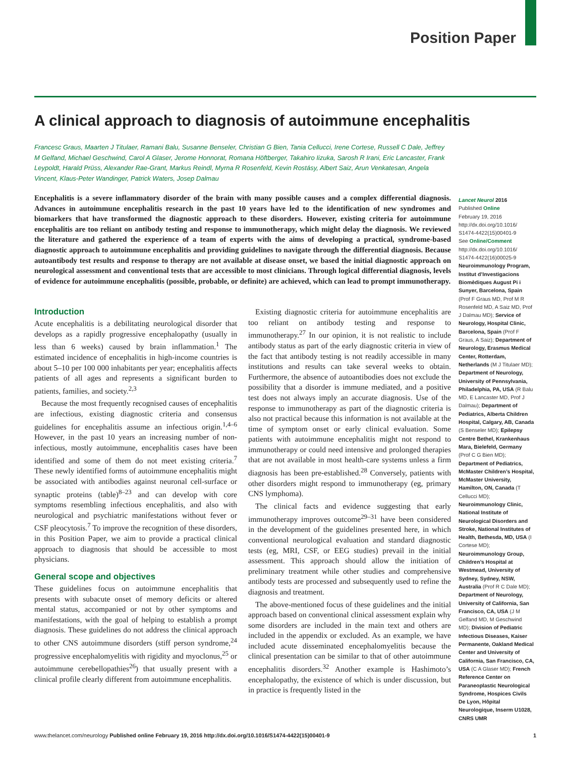Position Paper
A clinical approach to diagnosis of autoimmune encephalitis
Francesc Graus, Maarten J Titulaer, Ramani Balu, Susanne Benseler, Christian G Bien, Tania Cellucci, Irene Cortese, Russell C Dale, Jeffrey M Gelfand, Michael Geschwind, Carol A Glaser, Jerome Honnorat, Romana Höftberger, Takahiro Iizuka, Sarosh R Irani, Eric Lancaster, Frank Leypoldt, Harald Prüss, Alexander Rae-Grant, Markus Reindl, Myrna R Rosenfeld, Kevin Rostásy, Albert Saiz, Arun Venkatesan, Angela Vincent, Klaus-Peter Wandinger, Patrick Waters, Josep Dalmau
Encephalitis is a severe inflammatory disorder of the brain with many possible causes and a complex differential diagnosis. Advances in autoimmune encephalitis research in the past 10 years have led to the identification of new syndromes and biomarkers that have transformed the diagnostic approach to these disorders. However, existing criteria for autoimmune encephalitis are too reliant on antibody testing and response to immunotherapy, which might delay the diagnosis. We reviewed the literature and gathered the experience of a team of experts with the aims of developing a practical, syndrome-based diagnostic approach to autoimmune encephalitis and providing guidelines to navigate through the differential diagnosis. Because autoantibody test results and response to therapy are not available at disease onset, we based the initial diagnostic approach on neurological assessment and conventional tests that are accessible to most clinicians. Through logical differential diagnosis, levels of evidence for autoimmune encephalitis (possible, probable, or definite) are achieved, which can lead to prompt immunotherapy.
Lancet Neurol 2016
Published Online
February 19, 2016
http://dx.doi.org/10.1016/ S1474-4422(15)00401-9
See Online/Comment
http://dx.doi.org/10.1016/ S1474-4422(16)00025-9
Neuroimmunology Program, Institut d’Investigacions Biomèdiques August Pi i Sunyer, Barcelona, Spain (Prof F Graus MD, Prof M R Rosenfeld MD, A Saiz MD, Prof J Dalmau MD); Service of Neurology, Hospital Clinic, Barcelona, Spain (Prof F Graus, A Saiz); Department of Neurology, Erasmus Medical Center, Rotterdam, Netherlands (M J Titulaer MD); Department of Neurology, University of Pennsylvania, Philadelphia, PA, USA (R Balu MD, E Lancaster MD, Prof J Dalmau); Department of Pediatrics, Alberta Children Hospital, Calgary, AB, Canada (S Benseler MD); Epilepsy Centre Bethel, Krankenhaus Mara, Bielefeld, Germany (Prof C G Bien MD); Department of Pediatrics, McMaster Children’s Hospital, McMaster University, Hamilton, ON, Canada (T Cellucci MD); Neuroimmunology Clinic, National Institute of Neurological Disorders and Stroke, National Institutes of Health, Bethesda, MD, USA (I Cortese MD); Neuroimmunology Group, Children’s Hospital at Westmead, University of Sydney, Sydney, NSW, Australia (Prof R C Dale MD); Department of Neurology, University of California, San Francisco, CA, USA (J M Gelfand MD, M Geschwind MD); Division of Pediatric Infectious Diseases, Kaiser Permanente, Oakland Medical Center and University of California, San Francisco, CA, USA (C A Glaser MD); French Reference Center on Paraneoplastic Neurological Syndrome, Hospices Civils De Lyon, Hôpital Neurologique, Inserm U1028, CNRS UMR
Introduction
Acute encephalitis is a debilitating neurological disorder that develops as a rapidly progressive encephalopathy (usually in less than 6 weeks) caused by brain inflammation.<sup>1</sup> The estimated incidence of encephalitis in high-income countries is about 5–10 per 100 000 inhabitants per year; encephalitis affects patients of all ages and represents a significant burden to patients, families, and society.<sup>2,3</sup>
Because the most frequently recognised causes of encephalitis are infectious, existing diagnostic criteria and consensus guidelines for encephalitis assume an infectious origin.<sup>1,4–6</sup> However, in the past 10 years an increasing number of non-infectious, mostly autoimmune, encephalitis cases have been identified and some of them do not meet existing criteria.<sup>7</sup> These newly identified forms of autoimmune encephalitis might be associated with antibodies against neuronal cell-surface or synaptic proteins (table)<sup>8–23</sup> and can develop with core symptoms resembling infectious encephalitis, and also with neurological and psychiatric manifestations without fever or CSF pleocytosis.<sup>7</sup> To improve the recognition of these disorders, in this Position Paper, we aim to provide a practical clinical approach to diagnosis that should be accessible to most physicians.
General scope and objectives
These guidelines focus on autoimmune encephalitis that presents with subacute onset of memory deficits or altered mental status, accompanied or not by other symptoms and manifestations, with the goal of helping to establish a prompt diagnosis. These guidelines do not address the clinical approach to other CNS autoimmune disorders (stiff person syndrome,<sup>24</sup> progressive encephalomyelitis with rigidity and myoclonus,<sup>25</sup> or autoimmune cerebellopathies<sup>26</sup>) that usually present with a clinical profile clearly different from autoimmune encephalitis.
Existing diagnostic criteria for autoimmune encephalitis are too reliant on antibody testing and response to immunotherapy.<sup>27</sup> In our opinion, it is not realistic to include antibody status as part of the early diagnostic criteria in view of the fact that antibody testing is not readily accessible in many institutions and results can take several weeks to obtain. Furthermore, the absence of autoantibodies does not exclude the possibility that a disorder is immune mediated, and a positive test does not always imply an accurate diagnosis. Use of the response to immunotherapy as part of the diagnostic criteria is also not practical because this information is not available at the time of symptom onset or early clinical evaluation. Some patients with autoimmune encephalitis might not respond to immunotherapy or could need intensive and prolonged therapies that are not available in most health-care systems unless a firm diagnosis has been pre-established.<sup>28</sup> Conversely, patients with other disorders might respond to immunotherapy (eg, primary CNS lymphoma).
The clinical facts and evidence suggesting that early immunotherapy improves outcome<sup>29–31</sup> have been considered in the development of the guidelines presented here, in which conventional neurological evaluation and standard diagnostic tests (eg, MRI, CSF, or EEG studies) prevail in the initial assessment. This approach should allow the initiation of preliminary treatment while other studies and comprehensive antibody tests are processed and subsequently used to refine the diagnosis and treatment.
The above-mentioned focus of these guidelines and the initial approach based on conventional clinical assessment explain why some disorders are included in the main text and others are included in the appendix or excluded. As an example, we have included acute disseminated encephalomyelitis because the clinical presentation can be similar to that of other autoimmune encephalitis disorders.<sup>32</sup> Another example is Hashimoto’s encephalopathy, the existence of which is under discussion, but in practice is frequently listed in the
www.thelancet.com/neurology Published online February 19, 2016 http://dx.doi.org/10.1016/S1474-4422(15)00401-9 1